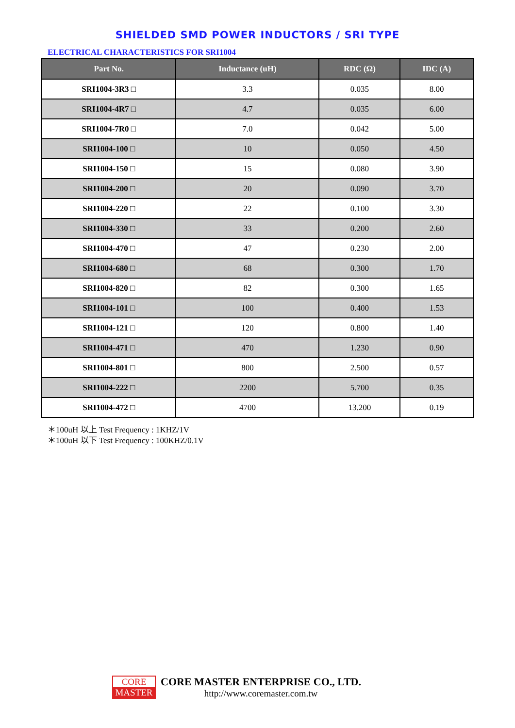SHIELDED SMD POWER INDUCTORS / SRI TYPE
ELECTRICAL CHARACTERISTICS FOR SRI1004
| Part No. | Inductance (uH) | RDC (Ω) | IDC (A) |
| --- | --- | --- | --- |
| SRI1004-3R3 □ | 3.3 | 0.035 | 8.00 |
| SRI1004-4R7 □ | 4.7 | 0.035 | 6.00 |
| SRI1004-7R0 □ | 7.0 | 0.042 | 5.00 |
| SRI1004-100 □ | 10 | 0.050 | 4.50 |
| SRI1004-150 □ | 15 | 0.080 | 3.90 |
| SRI1004-200 □ | 20 | 0.090 | 3.70 |
| SRI1004-220 □ | 22 | 0.100 | 3.30 |
| SRI1004-330 □ | 33 | 0.200 | 2.60 |
| SRI1004-470 □ | 47 | 0.230 | 2.00 |
| SRI1004-680 □ | 68 | 0.300 | 1.70 |
| SRI1004-820 □ | 82 | 0.300 | 1.65 |
| SRI1004-101 □ | 100 | 0.400 | 1.53 |
| SRI1004-121 □ | 120 | 0.800 | 1.40 |
| SRI1004-471 □ | 470 | 1.230 | 0.90 |
| SRI1004-801 □ | 800 | 2.500 | 0.57 |
| SRI1004-222 □ | 2200 | 5.700 | 0.35 |
| SRI1004-472 □ | 4700 | 13.200 | 0.19 |
＊100uH 以上 Test Frequency : 1KHZ/1V
＊100uH 以下 Test Frequency : 100KHZ/0.1V
CORE
MASTER
CORE MASTER ENTERPRISE CO., LTD.
http://www.coremaster.com.tw